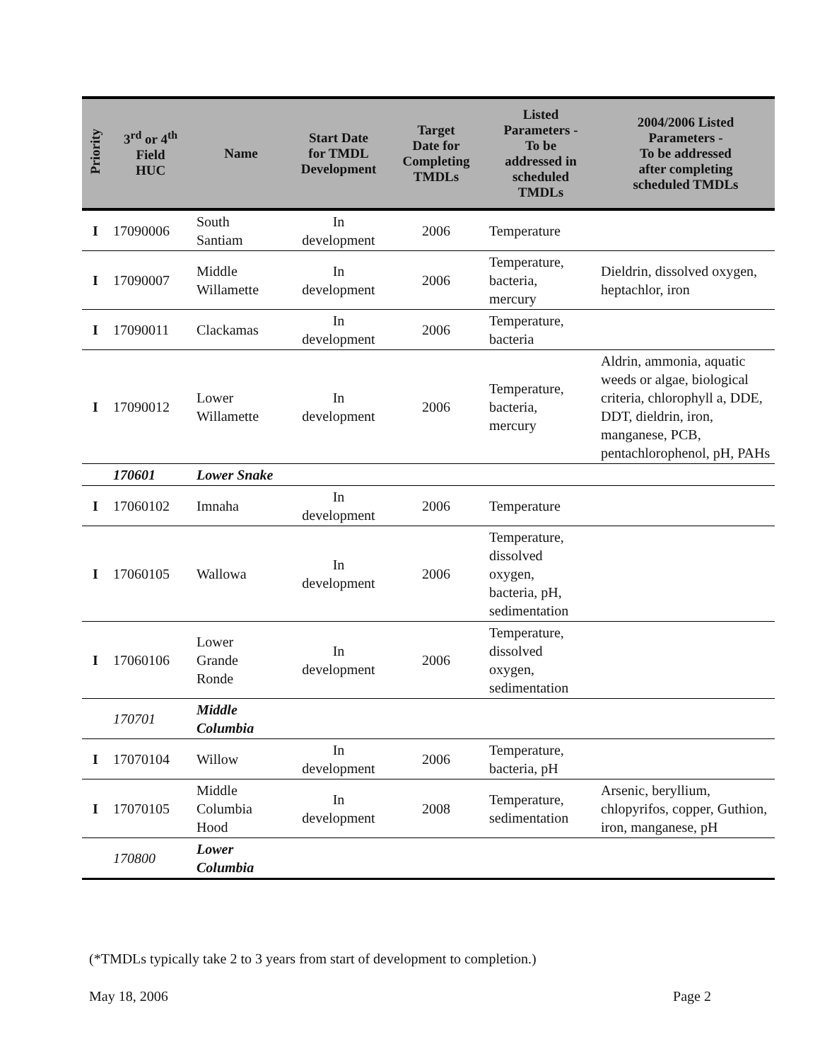| Priority | 3<sup>rd</sup> or 4<sup>th</sup> Field HUC | Name | Start Date for TMDL Development | Target Date for Completing TMDLs | Listed Parameters - To be addressed in scheduled TMDLs | 2004/2006 Listed Parameters - To be addressed after completing scheduled TMDLs |
| --- | --- | --- | --- | --- | --- | --- |
| I | 17090006 | South Santiam | In development | 2006 | Temperature | |
| I | 17090007 | Middle Willamette | In development | 2006 | Temperature, bacteria, mercury | Dieldrin, dissolved oxygen, heptachlor, iron |
| I | 17090011 | Clackamas | In development | 2006 | Temperature, bacteria | |
| I | 17090012 | Lower Willamette | In development | 2006 | Temperature, bacteria, mercury | Aldrin, ammonia, aquatic weeds or algae, biological criteria, chlorophyll a, DDE, DDT, dieldrin, iron, manganese, PCB, pentachlorophenol, pH, PAHs |
| | 170601 | Lower Snake | | | | |
| I | 17060102 | Imnaha | In development | 2006 | Temperature | |
| I | 17060105 | Wallowa | In development | 2006 | Temperature, dissolved oxygen, bacteria, pH, sedimentation | |
| I | 17060106 | Lower Grande Ronde | In development | 2006 | Temperature, dissolved oxygen, sedimentation | |
| | 170701 | Middle Columbia | | | | |
| I | 17070104 | Willow | In development | 2006 | Temperature, bacteria, pH | |
| I | 17070105 | Middle Columbia Hood | In development | 2008 | Temperature, sedimentation | Arsenic, beryllium, chlopyrifos, copper, Guthion, iron, manganese, pH |
| | 170800 | Lower Columbia | | | | |
(*TMDLs typically take 2 to 3 years from start of development to completion.)
May 18, 2006 Page 2